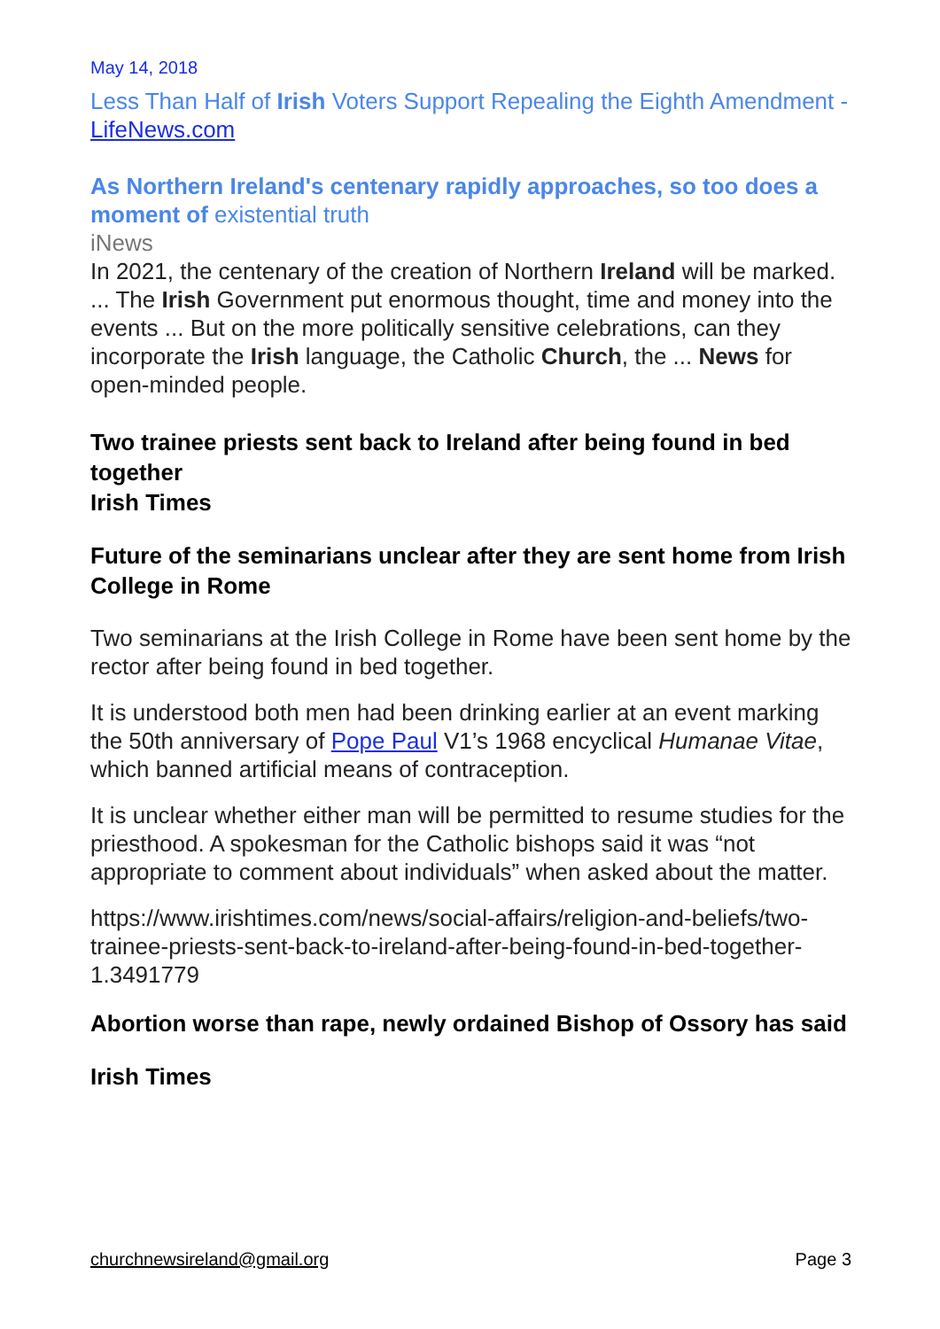May 14, 2018
Less Than Half of Irish Voters Support Repealing the Eighth Amendment - LifeNews.com
As Northern Ireland's centenary rapidly approaches, so too does a moment of existential truth
iNews
In 2021, the centenary of the creation of Northern Ireland will be marked. ... The Irish Government put enormous thought, time and money into the events ... But on the more politically sensitive celebrations, can they incorporate the Irish language, the Catholic Church, the ... News for open-minded people.
Two trainee priests sent back to Ireland after being found in bed together
Irish Times
Future of the seminarians unclear after they are sent home from Irish College in Rome
Two seminarians at the Irish College in Rome have been sent home by the rector after being found in bed together.
It is understood both men had been drinking earlier at an event marking the 50th anniversary of Pope Paul V1’s 1968 encyclical Humanae Vitae, which banned artificial means of contraception.
It is unclear whether either man will be permitted to resume studies for the priesthood. A spokesman for the Catholic bishops said it was “not appropriate to comment about individuals” when asked about the matter.
https://www.irishtimes.com/news/social-affairs/religion-and-beliefs/two-trainee-priests-sent-back-to-ireland-after-being-found-in-bed-together-1.3491779
Abortion worse than rape, newly ordained Bishop of Ossory has said
Irish Times
churchnewsireland@gmail.org Page 3